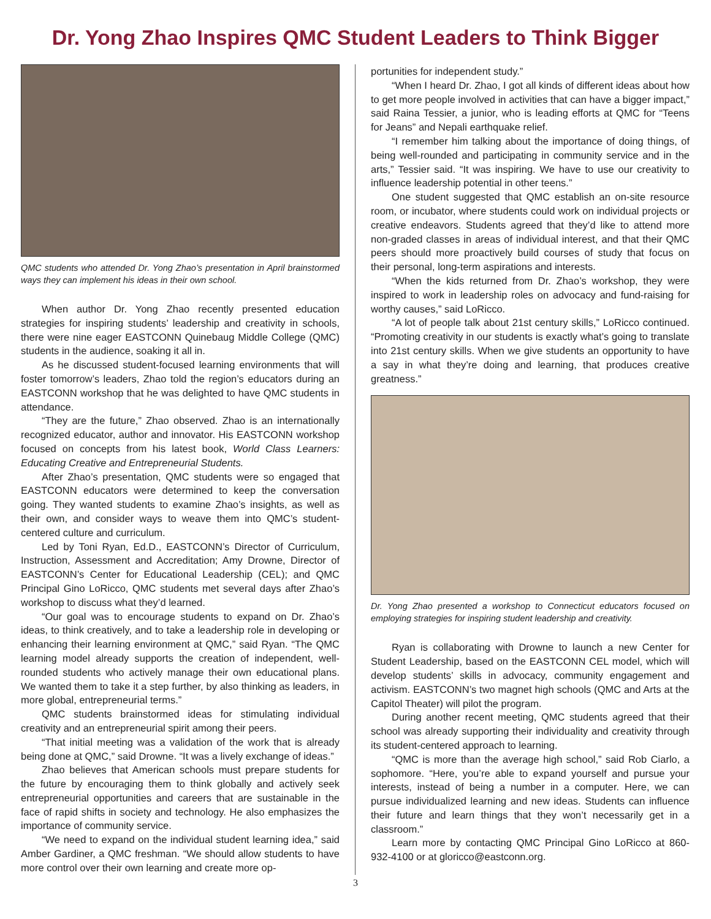Dr. Yong Zhao Inspires QMC Student Leaders to Think Bigger
QMC students who attended Dr. Yong Zhao’s presentation in April brainstormed ways they can implement his ideas in their own school.
When author Dr. Yong Zhao recently presented education strategies for inspiring students’ leadership and creativity in schools, there were nine eager EASTCONN Quinebaug Middle College (QMC) students in the audience, soaking it all in.
As he discussed student-focused learning environments that will foster tomorrow’s leaders, Zhao told the region’s educators during an EASTCONN workshop that he was delighted to have QMC students in attendance.
“They are the future,” Zhao observed. Zhao is an internationally recognized educator, author and innovator. His EASTCONN workshop focused on concepts from his latest book, World Class Learners: Educating Creative and Entrepreneurial Students.
After Zhao’s presentation, QMC students were so engaged that EASTCONN educators were determined to keep the conversation going. They wanted students to examine Zhao’s insights, as well as their own, and consider ways to weave them into QMC’s student-centered culture and curriculum.
Led by Toni Ryan, Ed.D., EASTCONN’s Director of Curriculum, Instruction, Assessment and Accreditation; Amy Drowne, Director of EASTCONN’s Center for Educational Leadership (CEL); and QMC Principal Gino LoRicco, QMC students met several days after Zhao’s workshop to discuss what they’d learned.
“Our goal was to encourage students to expand on Dr. Zhao’s ideas, to think creatively, and to take a leadership role in developing or enhancing their learning environment at QMC,” said Ryan. “The QMC learning model already supports the creation of independent, well-rounded students who actively manage their own educational plans. We wanted them to take it a step further, by also thinking as leaders, in more global, entrepreneurial terms.”
QMC students brainstormed ideas for stimulating individual creativity and an entrepreneurial spirit among their peers.
“That initial meeting was a validation of the work that is already being done at QMC,” said Drowne. “It was a lively exchange of ideas.”
Zhao believes that American schools must prepare students for the future by encouraging them to think globally and actively seek entrepreneurial opportunities and careers that are sustainable in the face of rapid shifts in society and technology. He also emphasizes the importance of community service.
“We need to expand on the individual student learning idea,” said Amber Gardiner, a QMC freshman. “We should allow students to have more control over their own learning and create more op-
portunities for independent study.”
“When I heard Dr. Zhao, I got all kinds of different ideas about how to get more people involved in activities that can have a bigger impact,” said Raina Tessier, a junior, who is leading efforts at QMC for “Teens for Jeans” and Nepali earthquake relief.
“I remember him talking about the importance of doing things, of being well-rounded and participating in community service and in the arts,” Tessier said. “It was inspiring. We have to use our creativity to influence leadership potential in other teens.”
One student suggested that QMC establish an on-site resource room, or incubator, where students could work on individual projects or creative endeavors. Students agreed that they’d like to attend more non-graded classes in areas of individual interest, and that their QMC peers should more proactively build courses of study that focus on their personal, long-term aspirations and interests.
“When the kids returned from Dr. Zhao’s workshop, they were inspired to work in leadership roles on advocacy and fund-raising for worthy causes,” said LoRicco.
“A lot of people talk about 21st century skills,” LoRicco continued. “Promoting creativity in our students is exactly what’s going to translate into 21st century skills. When we give students an opportunity to have a say in what they’re doing and learning, that produces creative greatness.”
Dr. Yong Zhao presented a workshop to Connecticut educators focused on employing strategies for inspiring student leadership and creativity.
Ryan is collaborating with Drowne to launch a new Center for Student Leadership, based on the EASTCONN CEL model, which will develop students’ skills in advocacy, community engagement and activism. EASTCONN’s two magnet high schools (QMC and Arts at the Capitol Theater) will pilot the program.
During another recent meeting, QMC students agreed that their school was already supporting their individuality and creativity through its student-centered approach to learning.
“QMC is more than the average high school,” said Rob Ciarlo, a sophomore. “Here, you’re able to expand yourself and pursue your interests, instead of being a number in a computer. Here, we can pursue individualized learning and new ideas. Students can influence their future and learn things that they won’t necessarily get in a classroom.”
Learn more by contacting QMC Principal Gino LoRicco at 860-932-4100 or at gloricco@eastconn.org.
3